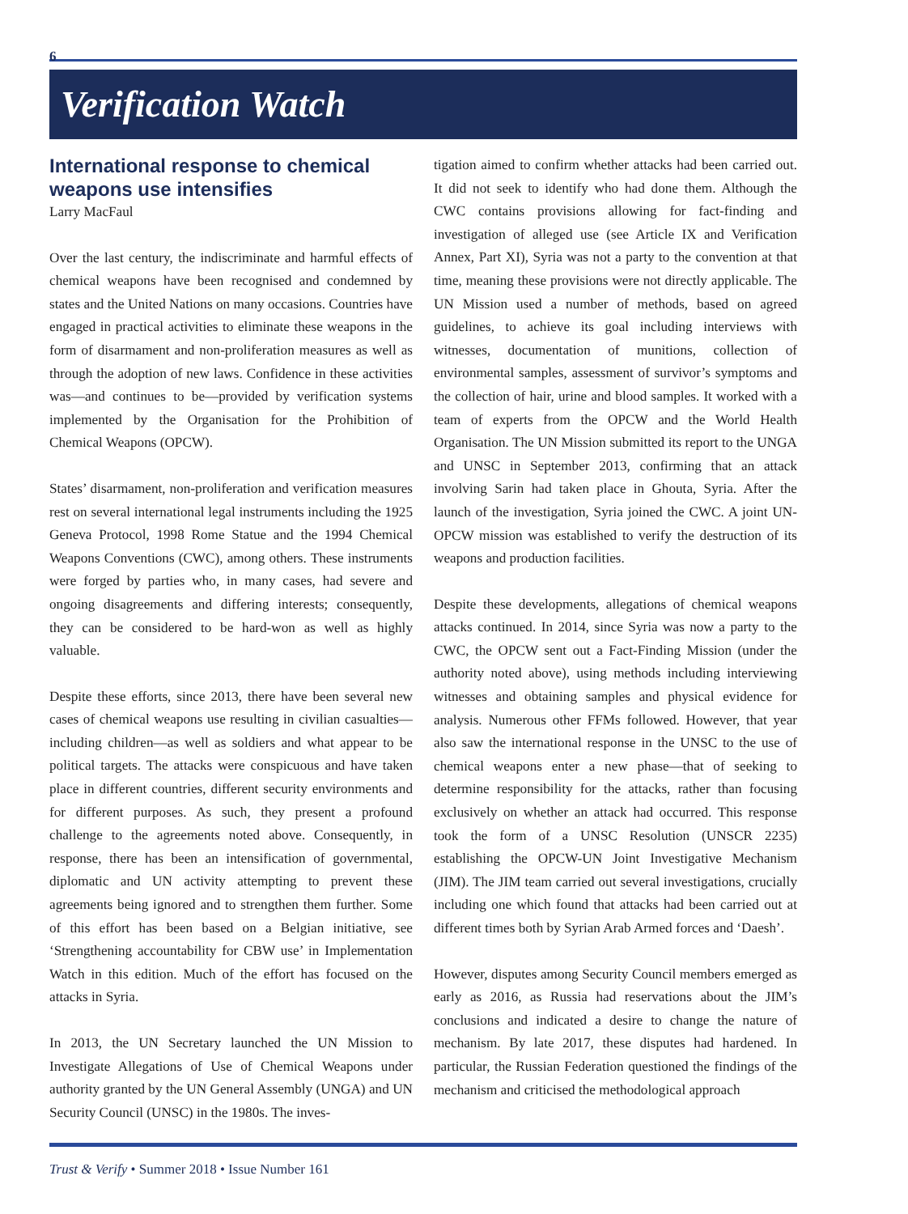6
Verification Watch
International response to chemical weapons use intensifies
Larry MacFaul
Over the last century, the indiscriminate and harmful effects of chemical weapons have been recognised and condemned by states and the United Nations on many occasions. Countries have engaged in practical activities to eliminate these weapons in the form of disarmament and non-proliferation measures as well as through the adoption of new laws. Confidence in these activities was—and continues to be—provided by verification systems implemented by the Organisation for the Prohibition of Chemical Weapons (OPCW).
States’ disarmament, non-proliferation and verification measures rest on several international legal instruments including the 1925 Geneva Protocol, 1998 Rome Statue and the 1994 Chemical Weapons Conventions (CWC), among others. These instruments were forged by parties who, in many cases, had severe and ongoing disagreements and differing interests; consequently, they can be considered to be hard-won as well as highly valuable.
Despite these efforts, since 2013, there have been several new cases of chemical weapons use resulting in civilian casualties—including children—as well as soldiers and what appear to be political targets. The attacks were conspicuous and have taken place in different countries, different security environments and for different purposes. As such, they present a profound challenge to the agreements noted above. Consequently, in response, there has been an intensification of governmental, diplomatic and UN activity attempting to prevent these agreements being ignored and to strengthen them further. Some of this effort has been based on a Belgian initiative, see ‘Strengthening accountability for CBW use’ in Implementation Watch in this edition. Much of the effort has focused on the attacks in Syria.
In 2013, the UN Secretary launched the UN Mission to Investigate Allegations of Use of Chemical Weapons under authority granted by the UN General Assembly (UNGA) and UN Security Council (UNSC) in the 1980s. The inves-
tigation aimed to confirm whether attacks had been carried out. It did not seek to identify who had done them. Although the CWC contains provisions allowing for fact-finding and investigation of alleged use (see Article IX and Verification Annex, Part XI), Syria was not a party to the convention at that time, meaning these provisions were not directly applicable. The UN Mission used a number of methods, based on agreed guidelines, to achieve its goal including interviews with witnesses, documentation of munitions, collection of environmental samples, assessment of survivor’s symptoms and the collection of hair, urine and blood samples. It worked with a team of experts from the OPCW and the World Health Organisation. The UN Mission submitted its report to the UNGA and UNSC in September 2013, confirming that an attack involving Sarin had taken place in Ghouta, Syria. After the launch of the investigation, Syria joined the CWC. A joint UN-OPCW mission was established to verify the destruction of its weapons and production facilities.
Despite these developments, allegations of chemical weapons attacks continued. In 2014, since Syria was now a party to the CWC, the OPCW sent out a Fact-Finding Mission (under the authority noted above), using methods including interviewing witnesses and obtaining samples and physical evidence for analysis. Numerous other FFMs followed. However, that year also saw the international response in the UNSC to the use of chemical weapons enter a new phase—that of seeking to determine responsibility for the attacks, rather than focusing exclusively on whether an attack had occurred. This response took the form of a UNSC Resolution (UNSCR 2235) establishing the OPCW-UN Joint Investigative Mechanism (JIM). The JIM team carried out several investigations, crucially including one which found that attacks had been carried out at different times both by Syrian Arab Armed forces and ‘Daesh’.
However, disputes among Security Council members emerged as early as 2016, as Russia had reservations about the JIM’s conclusions and indicated a desire to change the nature of mechanism. By late 2017, these disputes had hardened. In particular, the Russian Federation questioned the findings of the mechanism and criticised the methodological approach
Trust & Verify • Summer 2018 • Issue Number 161